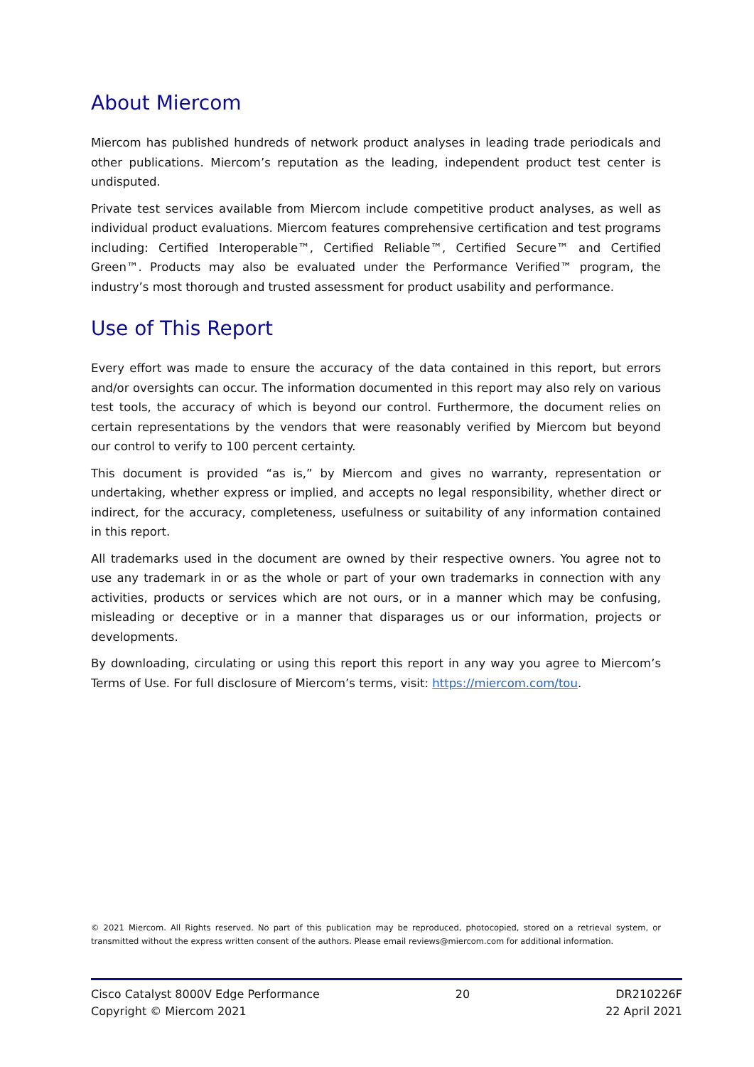About Miercom
Miercom has published hundreds of network product analyses in leading trade periodicals and other publications. Miercom’s reputation as the leading, independent product test center is undisputed.
Private test services available from Miercom include competitive product analyses, as well as individual product evaluations. Miercom features comprehensive certification and test programs including: Certified Interoperable™, Certified Reliable™, Certified Secure™ and Certified Green™. Products may also be evaluated under the Performance Verified™ program, the industry’s most thorough and trusted assessment for product usability and performance.
Use of This Report
Every effort was made to ensure the accuracy of the data contained in this report, but errors and/or oversights can occur. The information documented in this report may also rely on various test tools, the accuracy of which is beyond our control. Furthermore, the document relies on certain representations by the vendors that were reasonably verified by Miercom but beyond our control to verify to 100 percent certainty.
This document is provided “as is,” by Miercom and gives no warranty, representation or undertaking, whether express or implied, and accepts no legal responsibility, whether direct or indirect, for the accuracy, completeness, usefulness or suitability of any information contained in this report.
All trademarks used in the document are owned by their respective owners. You agree not to use any trademark in or as the whole or part of your own trademarks in connection with any activities, products or services which are not ours, or in a manner which may be confusing, misleading or deceptive or in a manner that disparages us or our information, projects or developments.
By downloading, circulating or using this report this report in any way you agree to Miercom’s Terms of Use. For full disclosure of Miercom’s terms, visit: https://miercom.com/tou.
© 2021 Miercom. All Rights reserved. No part of this publication may be reproduced, photocopied, stored on a retrieval system, or transmitted without the express written consent of the authors. Please email reviews@miercom.com for additional information.
Cisco Catalyst 8000V Edge Performance
Copyright © Miercom 2021
20 DR210226F
22 April 2021